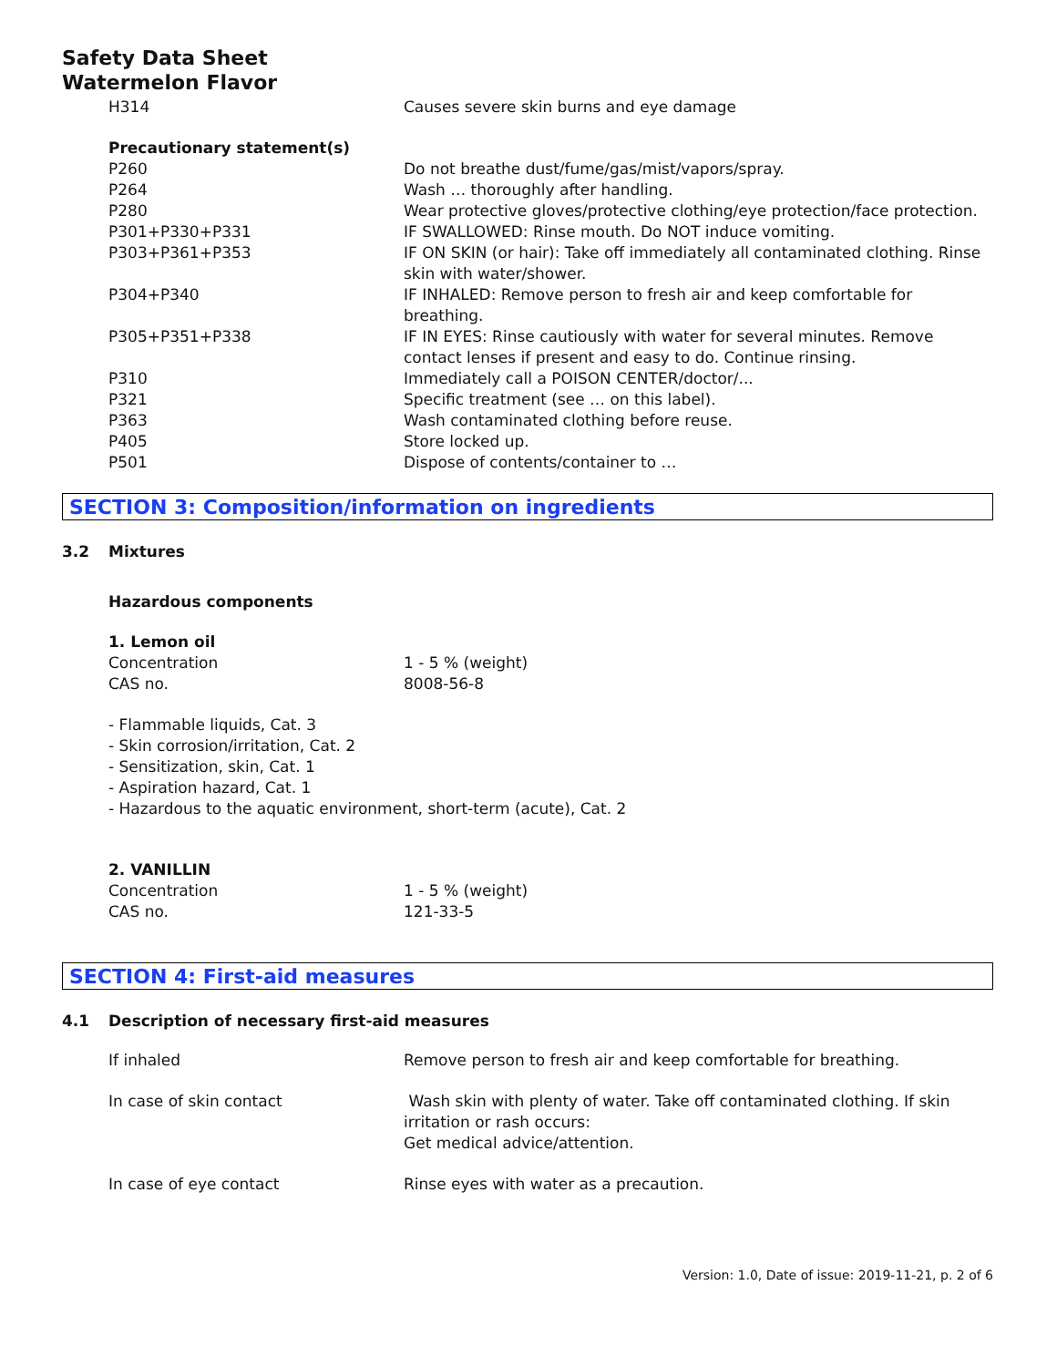Safety Data Sheet
Watermelon Flavor
| H314 | Causes severe skin burns and eye damage |
| Precautionary statement(s) | |
| P260 | Do not breathe dust/fume/gas/mist/vapors/spray. |
| P264 | Wash … thoroughly after handling. |
| P280 | Wear protective gloves/protective clothing/eye protection/face protection. |
| P301+P330+P331 | IF SWALLOWED: Rinse mouth. Do NOT induce vomiting. |
| P303+P361+P353 | IF ON SKIN (or hair): Take off immediately all contaminated clothing. Rinse skin with water/shower. |
| P304+P340 | IF INHALED: Remove person to fresh air and keep comfortable for breathing. |
| P305+P351+P338 | IF IN EYES: Rinse cautiously with water for several minutes. Remove contact lenses if present and easy to do. Continue rinsing. |
| P310 | Immediately call a POISON CENTER/doctor/... |
| P321 | Specific treatment (see … on this label). |
| P363 | Wash contaminated clothing before reuse. |
| P405 | Store locked up. |
| P501 | Dispose of contents/container to … |
SECTION 3: Composition/information on ingredients
3.2 Mixtures
Hazardous components
1. Lemon oil
| Concentration | 1 - 5 % (weight) |
| CAS no. | 8008-56-8 |
- Flammable liquids, Cat. 3
- Skin corrosion/irritation, Cat. 2
- Sensitization, skin, Cat. 1
- Aspiration hazard, Cat. 1
- Hazardous to the aquatic environment, short-term (acute), Cat. 2
2. VANILLIN
| Concentration | 1 - 5 % (weight) |
| CAS no. | 121-33-5 |
SECTION 4: First-aid measures
4.1 Description of necessary first-aid measures
| If inhaled | Remove person to fresh air and keep comfortable for breathing. |
| In case of skin contact | Wash skin with plenty of water. Take off contaminated clothing. If skin irritation or rash occurs: Get medical advice/attention. |
| In case of eye contact | Rinse eyes with water as a precaution. |
Version: 1.0, Date of issue: 2019-11-21, p. 2 of 6